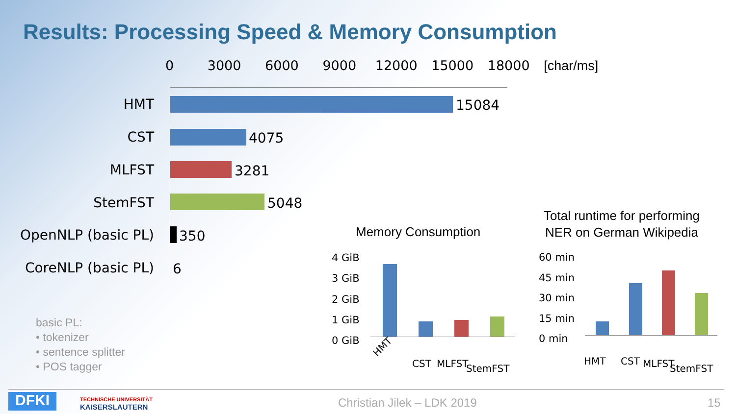Results: Processing Speed & Memory Consumption
0 3000 6000 9000 12000 15000 18000 [char/ms]
HMT 15084
CST 4075
MLFST 3281
StemFST 5048
OpenNLP (basic PL) 350
CoreNLP (basic PL) 6
basic PL:
• tokenizer
• sentence splitter
• POS tagger
Memory Consumption
4 GiB
3 GiB
2 GiB
1 GiB
0 GiB
HMT
CST MLFST StemFST
Total runtime for performing
NER on German Wikipedia
60 min
45 min
30 min
15 min
0 min
HMT CST MLFST StemFST
DFKI TECHNISCHE UNIVERSITÄT
KAISERSLAUTERN Christian Jilek – LDK 2019 15